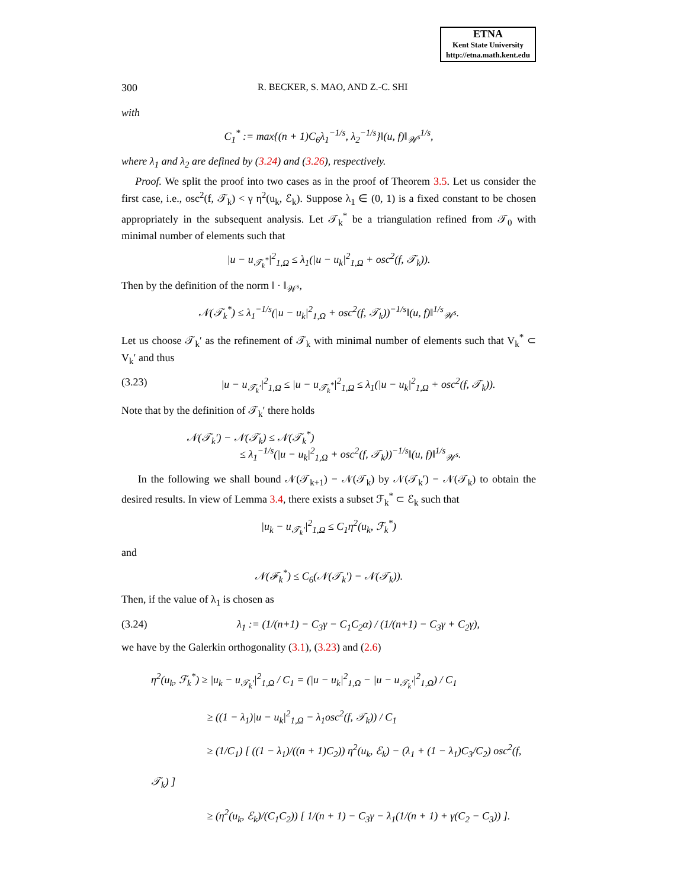ETNA
Kent State University
http://etna.math.kent.edu
300 R. BECKER, S. MAO, AND Z.-C. SHI
with
C<sub>1</sub><sup>*</sup> := max{(n + 1)C<sub>6</sub>λ<sub>1</sub><sup>−1/s</sup>, λ<sub>2</sub><sup>−1/s</sup>}‖(u, f)‖<sub>𝒲<sup>s</sup></sub><sup>1/s</sup>,
where λ<sub>1</sub> and λ<sub>2</sub> are defined by (3.24) and (3.26), respectively.
Proof. We split the proof into two cases as in the proof of Theorem 3.5. Let us consider the first case, i.e., osc<sup>2</sup>(f, 𝒯<sub>k</sub>) < γ η<sup>2</sup>(u<sub>k</sub>, ℰ<sub>k</sub>). Suppose λ<sub>1</sub> ∈ (0, 1) is a fixed constant to be chosen appropriately in the subsequent analysis. Let 𝒯<sub>k</sub><sup>*</sup> be a triangulation refined from 𝒯<sub>0</sub> with minimal number of elements such that
|u − u<sub>𝒯<sub>k</sub><sup>*</sup></sub>|<sup>2</sup><sub>1,Ω</sub> ≤ λ<sub>1</sub>(|u − u<sub>k</sub>|<sup>2</sup><sub>1,Ω</sub> + osc<sup>2</sup>(f, 𝒯<sub>k</sub>)).
Then by the definition of the norm ‖ · ‖<sub>𝒲<sup>s</sup></sub>,
𝒩(𝒯<sub>k</sub><sup>*</sup>) ≤ λ<sub>1</sub><sup>−1/s</sup>(|u − u<sub>k</sub>|<sup>2</sup><sub>1,Ω</sub> + osc<sup>2</sup>(f, 𝒯<sub>k</sub>))<sup>−1/s</sup>‖(u, f)‖<sup>1/s</sup><sub>𝒲<sup>s</sup></sub>.
Let us choose 𝒯<sub>k</sub>′ as the refinement of 𝒯<sub>k</sub> with minimal number of elements such that V<sub>k</sub><sup>*</sup> ⊂ V<sub>k</sub>′ and thus
(3.23) |u − u<sub>𝒯<sub>k</sub>′</sub>|<sup>2</sup><sub>1,Ω</sub> ≤ |u − u<sub>𝒯<sub>k</sub><sup>*</sup></sub>|<sup>2</sup><sub>1,Ω</sub> ≤ λ<sub>1</sub>(|u − u<sub>k</sub>|<sup>2</sup><sub>1,Ω</sub> + osc<sup>2</sup>(f, 𝒯<sub>k</sub>)).
Note that by the definition of 𝒯<sub>k</sub>′ there holds
𝒩(𝒯<sub>k</sub>′) − 𝒩(𝒯<sub>k</sub>) ≤ 𝒩(𝒯<sub>k</sub><sup>*</sup>)
≤ λ<sub>1</sub><sup>−1/s</sup>(|u − u<sub>k</sub>|<sup>2</sup><sub>1,Ω</sub> + osc<sup>2</sup>(f, 𝒯<sub>k</sub>))<sup>−1/s</sup>‖(u, f)‖<sup>1/s</sup><sub>𝒲<sup>s</sup></sub>.
In the following we shall bound 𝒩(𝒯<sub>k+1</sub>) − 𝒩(𝒯<sub>k</sub>) by 𝒩(𝒯<sub>k</sub>′) − 𝒩(𝒯<sub>k</sub>) to obtain the desired results. In view of Lemma 3.4, there exists a subset ℱ<sub>k</sub><sup>*</sup> ⊂ ℰ<sub>k</sub> such that
|u<sub>k</sub> − u<sub>𝒯<sub>k</sub>′</sub>|<sup>2</sup><sub>1,Ω</sub> ≤ C<sub>1</sub>η<sup>2</sup>(u<sub>k</sub>, ℱ<sub>k</sub><sup>*</sup>)
and
𝒩(ℱ<sub>k</sub><sup>*</sup>) ≤ C<sub>6</sub>(𝒩(𝒯<sub>k</sub>′) − 𝒩(𝒯<sub>k</sub>)).
Then, if the value of λ<sub>1</sub> is chosen as
(3.24) λ<sub>1</sub> := (1/(n+1) − C<sub>3</sub>γ − C<sub>1</sub>C<sub>2</sub>α) / (1/(n+1) − C<sub>3</sub>γ + C<sub>2</sub>γ),
we have by the Galerkin orthogonality (3.1), (3.23) and (2.6)
η<sup>2</sup>(u<sub>k</sub>, ℱ<sub>k</sub><sup>*</sup>) ≥ |u<sub>k</sub> − u<sub>𝒯<sub>k</sub>′</sub>|<sup>2</sup><sub>1,Ω</sub> / C<sub>1</sub> = (|u − u<sub>k</sub>|<sup>2</sup><sub>1,Ω</sub> − |u − u<sub>𝒯<sub>k</sub>′</sub>|<sup>2</sup><sub>1,Ω</sub>) / C<sub>1</sub>
≥ ((1 − λ<sub>1</sub>)|u − u<sub>k</sub>|<sup>2</sup><sub>1,Ω</sub> − λ<sub>1</sub>osc<sup>2</sup>(f, 𝒯<sub>k</sub>)) / C<sub>1</sub>
≥ (1/C<sub>1</sub>) [ ((1 − λ<sub>1</sub>)/((n + 1)C<sub>2</sub>)) η<sup>2</sup>(u<sub>k</sub>, ℰ<sub>k</sub>) − (λ<sub>1</sub> + (1 − λ<sub>1</sub>)C<sub>3</sub>/C<sub>2</sub>) osc<sup>2</sup>(f, 𝒯<sub>k</sub>) ]
≥ (η<sup>2</sup>(u<sub>k</sub>, ℰ<sub>k</sub>)/(C<sub>1</sub>C<sub>2</sub>)) [ 1/(n + 1) − C<sub>3</sub>γ − λ<sub>1</sub>(1/(n + 1) + γ(C<sub>2</sub> − C<sub>3</sub>)) ].